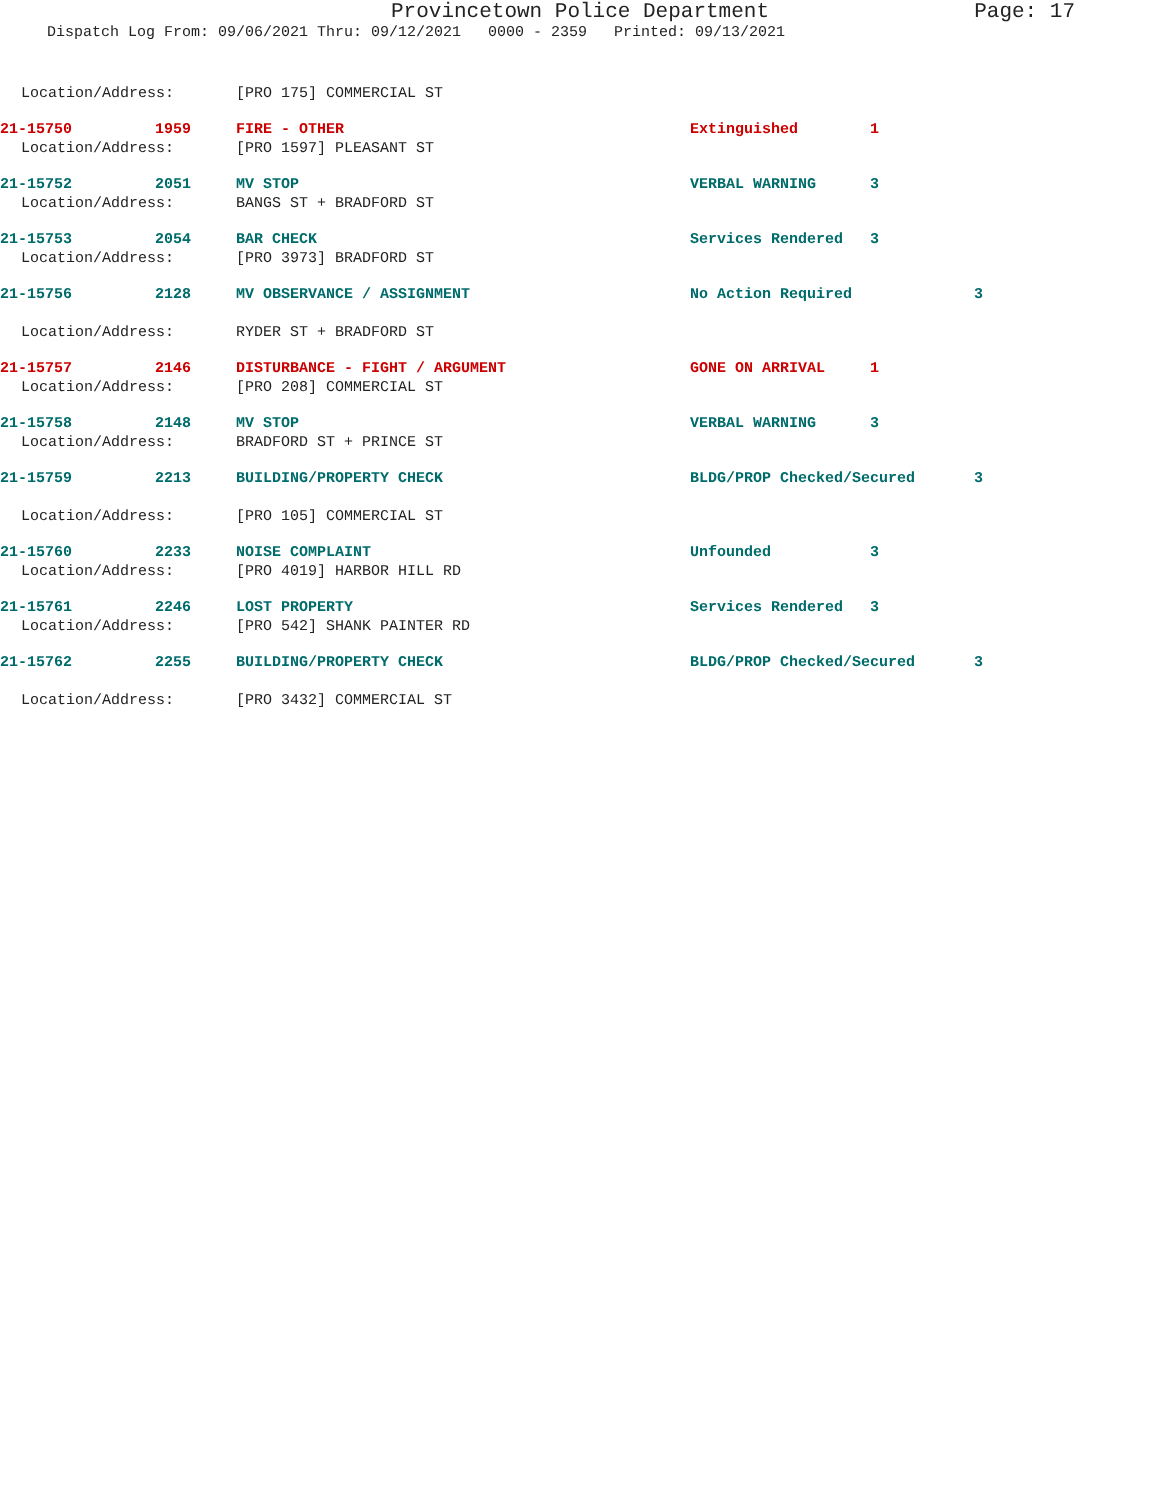Provincetown Police Department Page: 17
Dispatch Log From: 09/06/2021 Thru: 09/12/2021 0000 - 2359 Printed: 09/13/2021
Location/Address: [PRO 175] COMMERCIAL ST
| 21-15750 | 1959 | FIRE - OTHER | Extinguished | 1 |
Location/Address: [PRO 1597] PLEASANT ST
| 21-15752 | 2051 | MV STOP | VERBAL WARNING | 3 |
Location/Address: BANGS ST + BRADFORD ST
| 21-15753 | 2054 | BAR CHECK | Services Rendered | 3 |
Location/Address: [PRO 3973] BRADFORD ST
| 21-15756 | 2128 | MV OBSERVANCE / ASSIGNMENT | No Action Required | 3 |
Location/Address: RYDER ST + BRADFORD ST
| 21-15757 | 2146 | DISTURBANCE - FIGHT / ARGUMENT | GONE ON ARRIVAL | 1 |
Location/Address: [PRO 208] COMMERCIAL ST
| 21-15758 | 2148 | MV STOP | VERBAL WARNING | 3 |
Location/Address: BRADFORD ST + PRINCE ST
| 21-15759 | 2213 | BUILDING/PROPERTY CHECK | BLDG/PROP Checked/Secured | 3 |
Location/Address: [PRO 105] COMMERCIAL ST
| 21-15760 | 2233 | NOISE COMPLAINT | Unfounded | 3 |
Location/Address: [PRO 4019] HARBOR HILL RD
| 21-15761 | 2246 | LOST PROPERTY | Services Rendered | 3 |
Location/Address: [PRO 542] SHANK PAINTER RD
| 21-15762 | 2255 | BUILDING/PROPERTY CHECK | BLDG/PROP Checked/Secured | 3 |
Location/Address: [PRO 3432] COMMERCIAL ST